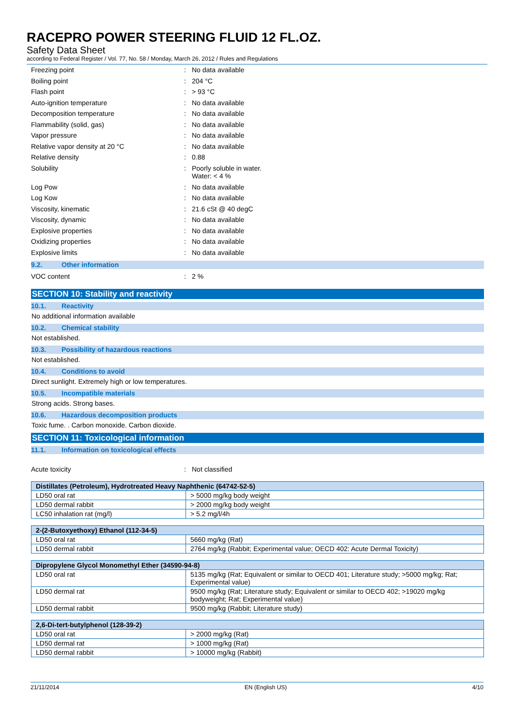RACEPRO POWER STEERING FLUID 12 FL.OZ.
Safety Data Sheet
according to Federal Register / Vol. 77, No. 58 / Monday, March 26, 2012 / Rules and Regulations
Freezing point : No data available
Boiling point : 204 °C
Flash point : > 93 °C
Auto-ignition temperature : No data available
Decomposition temperature : No data available
Flammability (solid, gas) : No data available
Vapor pressure : No data available
Relative vapor density at 20 °C : No data available
Relative density : 0.88
Solubility : Poorly soluble in water.
Water: < 4 %
Log Pow : No data available
Log Kow : No data available
Viscosity, kinematic : 21.6 cSt @ 40 degC
Viscosity, dynamic : No data available
Explosive properties : No data available
Oxidizing properties : No data available
Explosive limits : No data available
9.2. Other information
VOC content : 2 %
SECTION 10: Stability and reactivity
10.1. Reactivity
No additional information available
10.2. Chemical stability
Not established.
10.3. Possibility of hazardous reactions
Not established.
10.4. Conditions to avoid
Direct sunlight. Extremely high or low temperatures.
10.5. Incompatible materials
Strong acids. Strong bases.
10.6. Hazardous decomposition products
Toxic fume. . Carbon monoxide. Carbon dioxide.
SECTION 11: Toxicological information
11.1. Information on toxicological effects
Acute toxicity : Not classified
| Distillates (Petroleum), Hydrotreated Heavy Naphthenic (64742-52-5) | |
| --- | --- |
| LD50 oral rat | > 5000 mg/kg body weight |
| LD50 dermal rabbit | > 2000 mg/kg body weight |
| LC50 inhalation rat (mg/l) | > 5.2 mg/l/4h |
| 2-(2-Butoxyethoxy) Ethanol (112-34-5) | |
| --- | --- |
| LD50 oral rat | 5660 mg/kg (Rat) |
| LD50 dermal rabbit | 2764 mg/kg (Rabbit; Experimental value; OECD 402: Acute Dermal Toxicity) |
| Dipropylene Glycol Monomethyl Ether (34590-94-8) | |
| --- | --- |
| LD50 oral rat | 5135 mg/kg (Rat; Equivalent or similar to OECD 401; Literature study; >5000 mg/kg; Rat; Experimental value) |
| LD50 dermal rat | 9500 mg/kg (Rat; Literature study; Equivalent or similar to OECD 402; >19020 mg/kg bodyweight; Rat; Experimental value) |
| LD50 dermal rabbit | 9500 mg/kg (Rabbit; Literature study) |
| 2,6-Di-tert-butylphenol (128-39-2) | |
| --- | --- |
| LD50 oral rat | > 2000 mg/kg (Rat) |
| LD50 dermal rat | > 1000 mg/kg (Rat) |
| LD50 dermal rabbit | > 10000 mg/kg (Rabbit) |
21/11/2014 EN (English US) 4/10